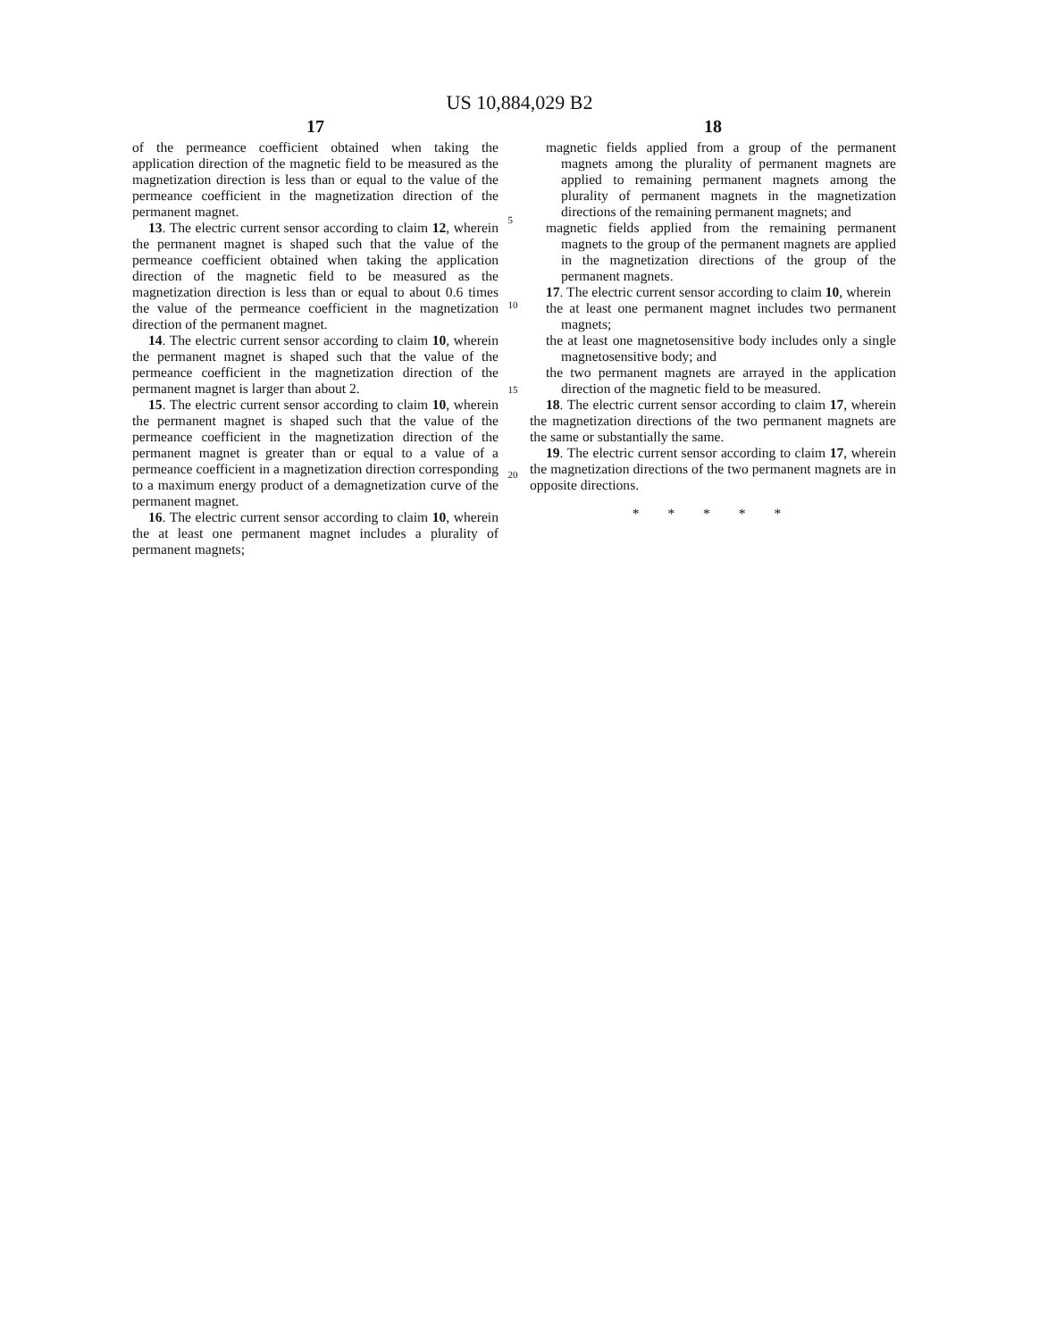US 10,884,029 B2
17
of the permeance coefficient obtained when taking the application direction of the magnetic field to be measured as the magnetization direction is less than or equal to the value of the permeance coefficient in the magnetization direction of the permanent magnet.
13. The electric current sensor according to claim 12, wherein the permanent magnet is shaped such that the value of the permeance coefficient obtained when taking the application direction of the magnetic field to be measured as the magnetization direction is less than or equal to about 0.6 times the value of the permeance coefficient in the magnetization direction of the permanent magnet.
14. The electric current sensor according to claim 10, wherein the permanent magnet is shaped such that the value of the permeance coefficient in the magnetization direction of the permanent magnet is larger than about 2.
15. The electric current sensor according to claim 10, wherein the permanent magnet is shaped such that the value of the permeance coefficient in the magnetization direction of the permanent magnet is greater than or equal to a value of a permeance coefficient in a magnetization direction corresponding to a maximum energy product of a demagnetization curve of the permanent magnet.
16. The electric current sensor according to claim 10, wherein the at least one permanent magnet includes a plurality of permanent magnets;
5
10
15
20
18
magnetic fields applied from a group of the permanent magnets among the plurality of permanent magnets are applied to remaining permanent magnets among the plurality of permanent magnets in the magnetization directions of the remaining permanent magnets; and
magnetic fields applied from the remaining permanent magnets to the group of the permanent magnets are applied in the magnetization directions of the group of the permanent magnets.
17. The electric current sensor according to claim 10, wherein
the at least one permanent magnet includes two permanent magnets;
the at least one magnetosensitive body includes only a single magnetosensitive body; and
the two permanent magnets are arrayed in the application direction of the magnetic field to be measured.
18. The electric current sensor according to claim 17, wherein the magnetization directions of the two permanent magnets are the same or substantially the same.
19. The electric current sensor according to claim 17, wherein the magnetization directions of the two permanent magnets are in opposite directions.
* * * * *